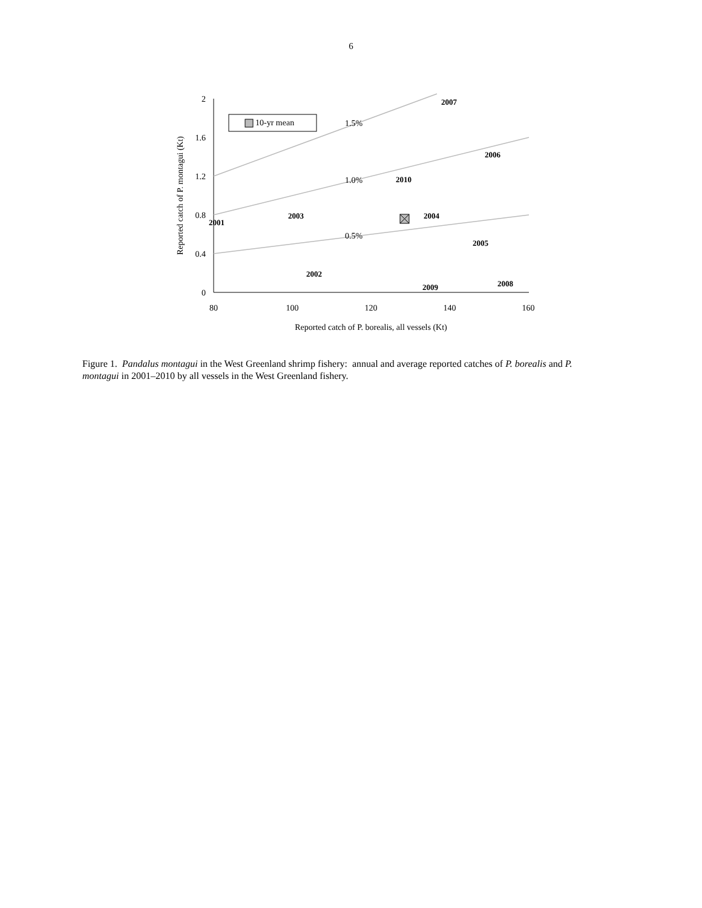6
2
1.6
1.2
0.8
0.4
0
80
100
120
140
160
Reported catch of P. borealis, all vessels (Kt)
Reported catch of P. montagui (Kt)
1.5%
1.0%
0.5%
10-yr mean
2001
2002
2003
2004
2005
2006
2007
2008
2009
2010
Figure 1. Pandalus montagui in the West Greenland shrimp fishery: annual and average reported catches of P. borealis and P. montagui in 2001–2010 by all vessels in the West Greenland fishery.